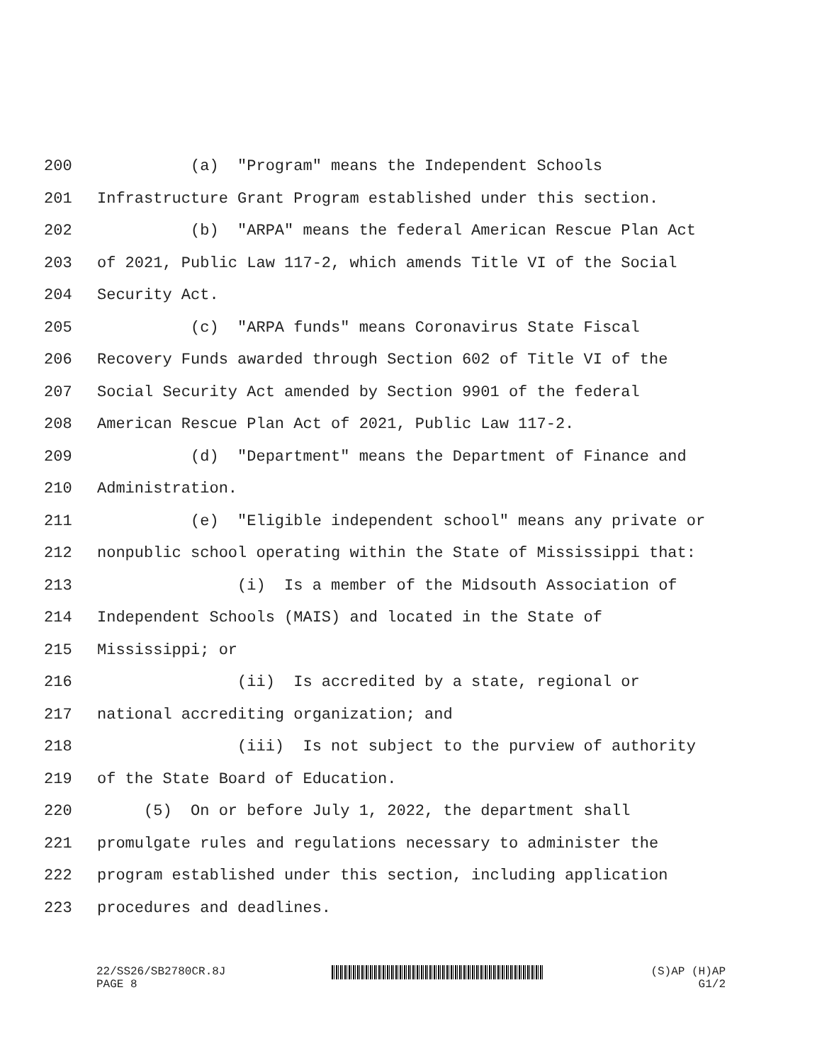200 (a) "Program" means the Independent Schools
201 Infrastructure Grant Program established under this section.
202 (b) "ARPA" means the federal American Rescue Plan Act
203 of 2021, Public Law 117-2, which amends Title VI of the Social
204 Security Act.
205 (c) "ARPA funds" means Coronavirus State Fiscal
206 Recovery Funds awarded through Section 602 of Title VI of the
207 Social Security Act amended by Section 9901 of the federal
208 American Rescue Plan Act of 2021, Public Law 117-2.
209 (d) "Department" means the Department of Finance and
210 Administration.
211 (e) "Eligible independent school" means any private or
212 nonpublic school operating within the State of Mississippi that:
213 (i) Is a member of the Midsouth Association of
214 Independent Schools (MAIS) and located in the State of
215 Mississippi; or
216 (ii) Is accredited by a state, regional or
217 national accrediting organization; and
218 (iii) Is not subject to the purview of authority
219 of the State Board of Education.
220 (5) On or before July 1, 2022, the department shall
221 promulgate rules and regulations necessary to administer the
222 program established under this section, including application
223 procedures and deadlines.
22/SS26/SB2780CR.8J
PAGE 8
(S)AP (H)AP
G1/2